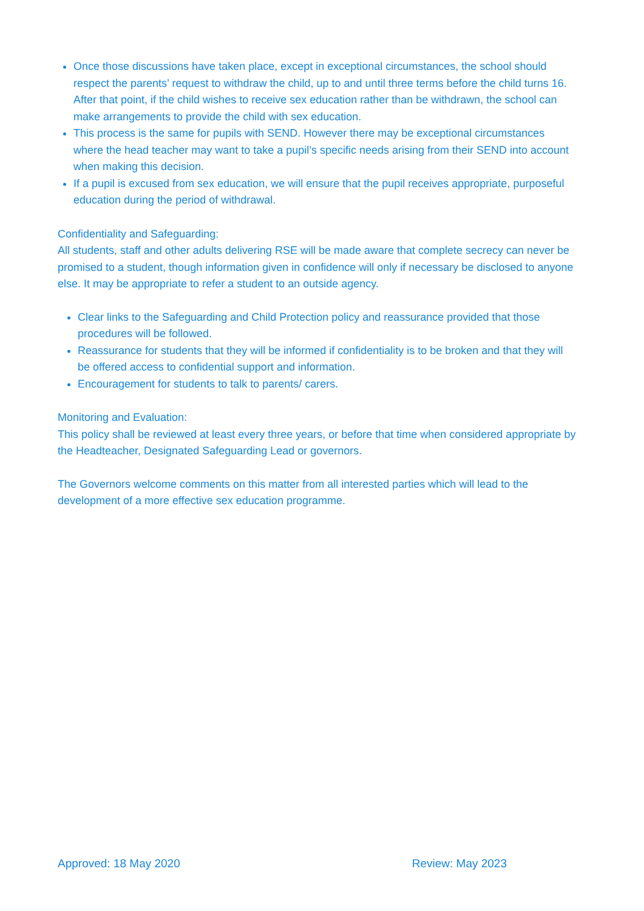Once those discussions have taken place, except in exceptional circumstances, the school should respect the parents’ request to withdraw the child, up to and until three terms before the child turns 16. After that point, if the child wishes to receive sex education rather than be withdrawn, the school can make arrangements to provide the child with sex education.
This process is the same for pupils with SEND. However there may be exceptional circumstances where the head teacher may want to take a pupil’s specific needs arising from their SEND into account when making this decision.
If a pupil is excused from sex education, we will ensure that the pupil receives appropriate, purposeful education during the period of withdrawal.
Confidentiality and Safeguarding:
All students, staff and other adults delivering RSE will be made aware that complete secrecy can never be promised to a student, though information given in confidence will only if necessary be disclosed to anyone else. It may be appropriate to refer a student to an outside agency.
Clear links to the Safeguarding and Child Protection policy and reassurance provided that those procedures will be followed.
Reassurance for students that they will be informed if confidentiality is to be broken and that they will be offered access to confidential support and information.
Encouragement for students to talk to parents/ carers.
Monitoring and Evaluation:
This policy shall be reviewed at least every three years, or before that time when considered appropriate by the Headteacher, Designated Safeguarding Lead or governors.
The Governors welcome comments on this matter from all interested parties which will lead to the development of a more effective sex education programme.
Approved: 18 May 2020 Review: May 2023